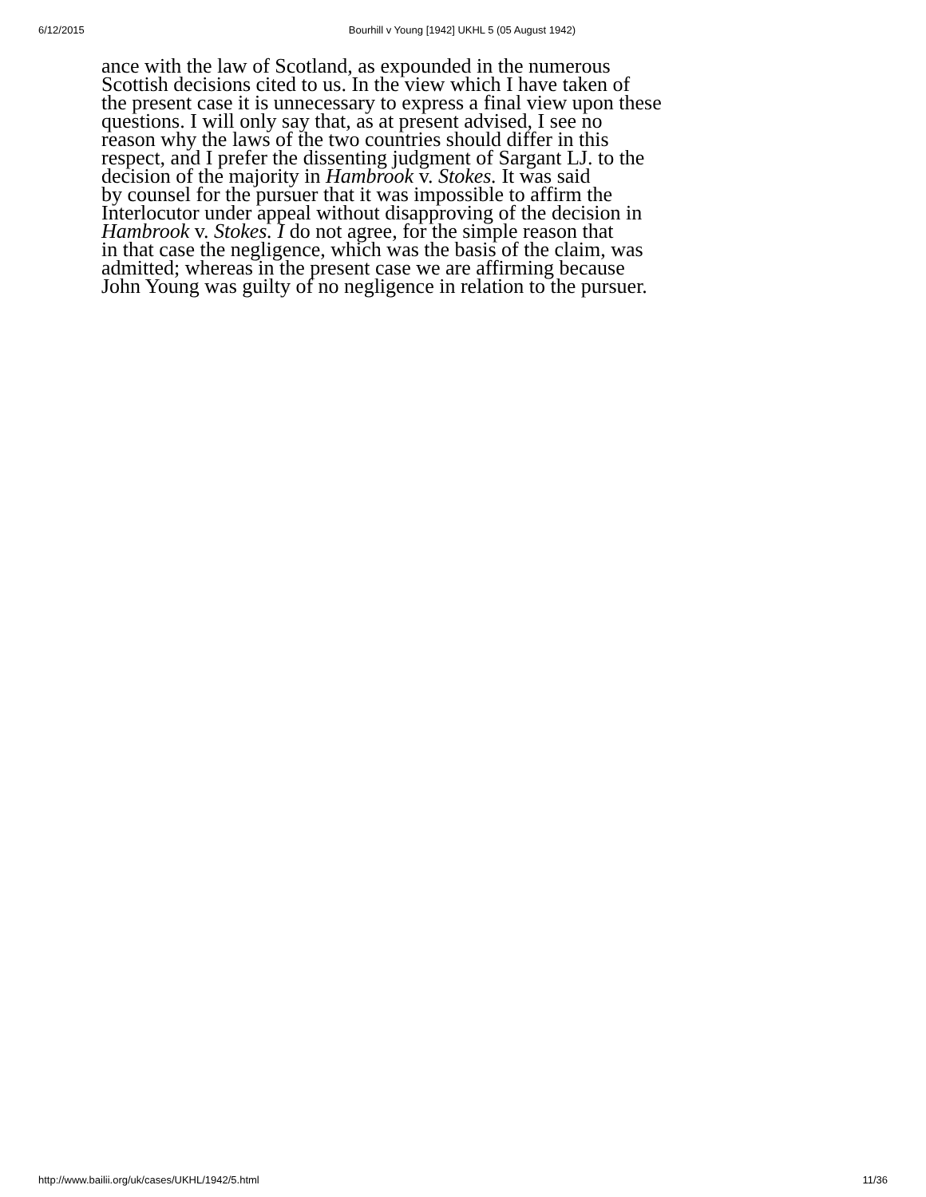6/12/2015 Bourhill v Young [1942] UKHL 5 (05 August 1942)
ance with the law of Scotland, as expounded in the numerous Scottish decisions cited to us. In the view which I have taken of the present case it is unnecessary to express a final view upon these questions. I will only say that, as at present advised, I see no reason why the laws of the two countries should differ in this respect, and I prefer the dissenting judgment of Sargant LJ. to the decision of the majority in Hambrook v. Stokes. It was said by counsel for the pursuer that it was impossible to affirm the Interlocutor under appeal without disapproving of the decision in Hambrook v. Stokes. I do not agree, for the simple reason that in that case the negligence, which was the basis of the claim, was admitted; whereas in the present case we are affirming because John Young was guilty of no negligence in relation to the pursuer.
http://www.bailii.org/uk/cases/UKHL/1942/5.html 11/36